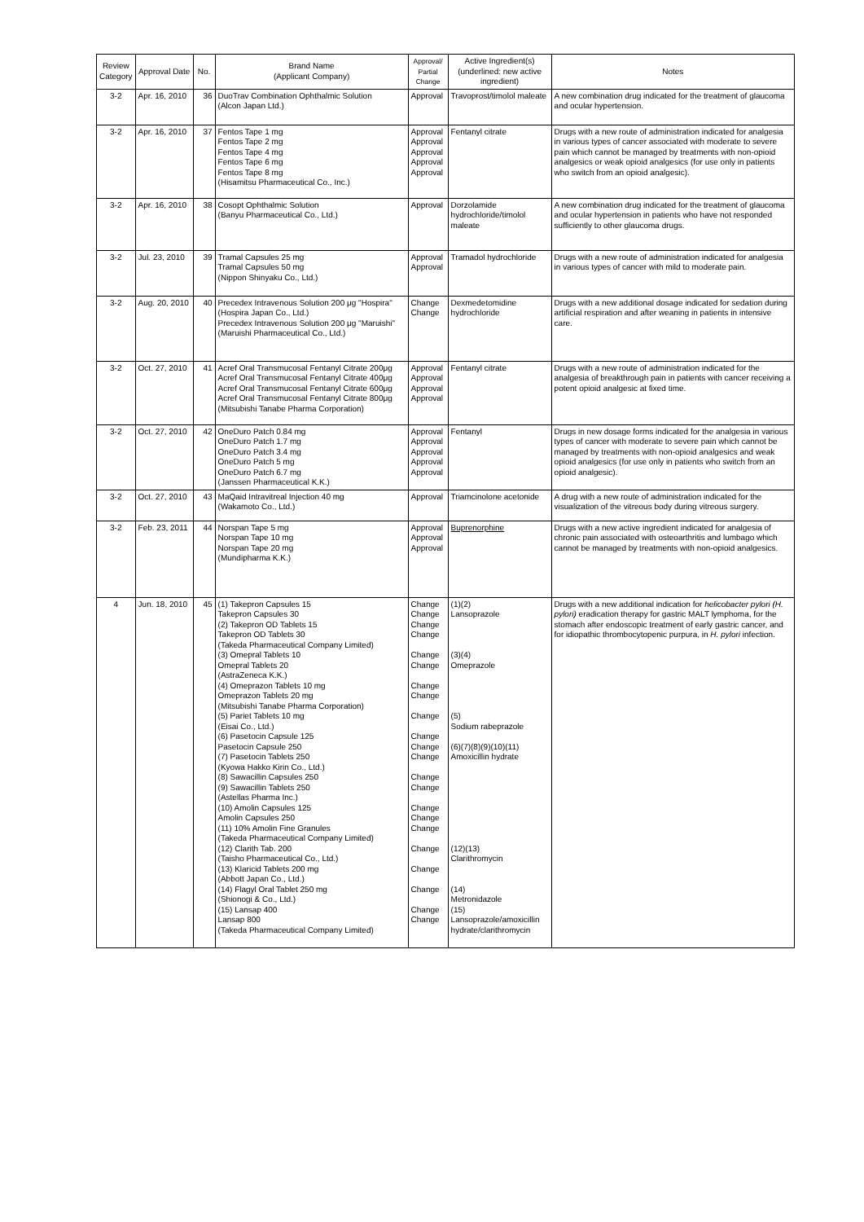| Review Category | Approval Date | No. | Brand Name (Applicant Company) | Approval/ Partial Change | Active Ingredient(s) (underlined: new active ingredient) | Notes |
| --- | --- | --- | --- | --- | --- | --- |
| 3-2 | Apr. 16, 2010 | 36 | DuoTrav Combination Ophthalmic Solution (Alcon Japan Ltd.) | Approval | Travoprost/timolol maleate | A new combination drug indicated for the treatment of glaucoma and ocular hypertension. |
| 3-2 | Apr. 16, 2010 | 37 | Fentos Tape 1 mg Fentos Tape 2 mg Fentos Tape 4 mg Fentos Tape 6 mg Fentos Tape 8 mg (Hisamitsu Pharmaceutical Co., Inc.) | Approval Approval Approval Approval Approval | Fentanyl citrate | Drugs with a new route of administration indicated for analgesia in various types of cancer associated with moderate to severe pain which cannot be managed by treatments with non-opioid analgesics or weak opioid analgesics (for use only in patients who switch from an opioid analgesic). |
| 3-2 | Apr. 16, 2010 | 38 | Cosopt Ophthalmic Solution (Banyu Pharmaceutical Co., Ltd.) | Approval | Dorzolamide hydrochloride/timolol maleate | A new combination drug indicated for the treatment of glaucoma and ocular hypertension in patients who have not responded sufficiently to other glaucoma drugs. |
| 3-2 | Jul. 23, 2010 | 39 | Tramal Capsules 25 mg Tramal Capsules 50 mg (Nippon Shinyaku Co., Ltd.) | Approval Approval | Tramadol hydrochloride | Drugs with a new route of administration indicated for analgesia in various types of cancer with mild to moderate pain. |
| 3-2 | Aug. 20, 2010 | 40 | Precedex Intravenous Solution 200 μg "Hospira" (Hospira Japan Co., Ltd.) Precedex Intravenous Solution 200 μg "Maruishi" (Maruishi Pharmaceutical Co., Ltd.) | Change Change | Dexmedetomidine hydrochloride | Drugs with a new additional dosage indicated for sedation during artificial respiration and after weaning in patients in intensive care. |
| 3-2 | Oct. 27, 2010 | 41 | Acref Oral Transmucosal Fentanyl Citrate 200μg Acref Oral Transmucosal Fentanyl Citrate 400μg Acref Oral Transmucosal Fentanyl Citrate 600μg Acref Oral Transmucosal Fentanyl Citrate 800μg (Mitsubishi Tanabe Pharma Corporation) | Approval Approval Approval Approval | Fentanyl citrate | Drugs with a new route of administration indicated for the analgesia of breakthrough pain in patients with cancer receiving a potent opioid analgesic at fixed time. |
| 3-2 | Oct. 27, 2010 | 42 | OneDuro Patch 0.84 mg OneDuro Patch 1.7 mg OneDuro Patch 3.4 mg OneDuro Patch 5 mg OneDuro Patch 6.7 mg (Janssen Pharmaceutical K.K.) | Approval Approval Approval Approval Approval | Fentanyl | Drugs in new dosage forms indicated for the analgesia in various types of cancer with moderate to severe pain which cannot be managed by treatments with non-opioid analgesics and weak opioid analgesics (for use only in patients who switch from an opioid analgesic). |
| 3-2 | Oct. 27, 2010 | 43 | MaQaid Intravitreal Injection 40 mg (Wakamoto Co., Ltd.) | Approval | Triamcinolone acetonide | A drug with a new route of administration indicated for the visualization of the vitreous body during vitreous surgery. |
| 3-2 | Feb. 23, 2011 | 44 | Norspan Tape 5 mg Norspan Tape 10 mg Norspan Tape 20 mg (Mundipharma K.K.) | Approval Approval Approval | Buprenorphine | Drugs with a new active ingredient indicated for analgesia of chronic pain associated with osteoarthritis and lumbago which cannot be managed by treatments with non-opioid analgesics. |
| 4 | Jun. 18, 2010 | 45 | (1) Takepron Capsules 15 Takepron Capsules 30 (2) Takepron OD Tablets 15 Takepron OD Tablets 30 (Takeda Pharmaceutical Company Limited) (3) Omepral Tablets 10 Omepral Tablets 20 (AstraZeneca K.K.) (4) Omeprazon Tablets 10 mg Omeprazon Tablets 20 mg (Mitsubishi Tanabe Pharma Corporation) (5) Pariet Tablets 10 mg (Eisai Co., Ltd.) (6) Pasetocin Capsule 125 Pasetocin Capsule 250 (7) Pasetocin Tablets 250 (Kyowa Hakko Kirin Co., Ltd.) (8) Sawacillin Capsules 250 (9) Sawacillin Tablets 250 (Astellas Pharma Inc.) (10) Amolin Capsules 125 Amolin Capsules 250 (11) 10% Amolin Fine Granules (Takeda Pharmaceutical Company Limited) (12) Clarith Tab. 200 (Taisho Pharmaceutical Co., Ltd.) (13) Klaricid Tablets 200 mg (Abbott Japan Co., Ltd.) (14) Flagyl Oral Tablet 250 mg (Shionogi & Co., Ltd.) (15) Lansap 400 Lansap 800 (Takeda Pharmaceutical Company Limited) | Change Change Change Change Change Change Change Change Change Change Change Change Change Change Change Change Change Change Change Change Change Change | (1)(2) Lansoprazole (3)(4) Omeprazole (5) Sodium rabeprazole (6)(7)(8)(9)(10)(11) Amoxicillin hydrate (12)(13) Clarithromycin (14) Metronidazole (15) Lansoprazole/amoxicillin hydrate/clarithromycin | Drugs with a new additional indication for helicobacter pylori (H. pylori) eradication therapy for gastric MALT lymphoma, for the stomach after endoscopic treatment of early gastric cancer, and for idiopathic thrombocytopenic purpura, in H. pylori infection. |